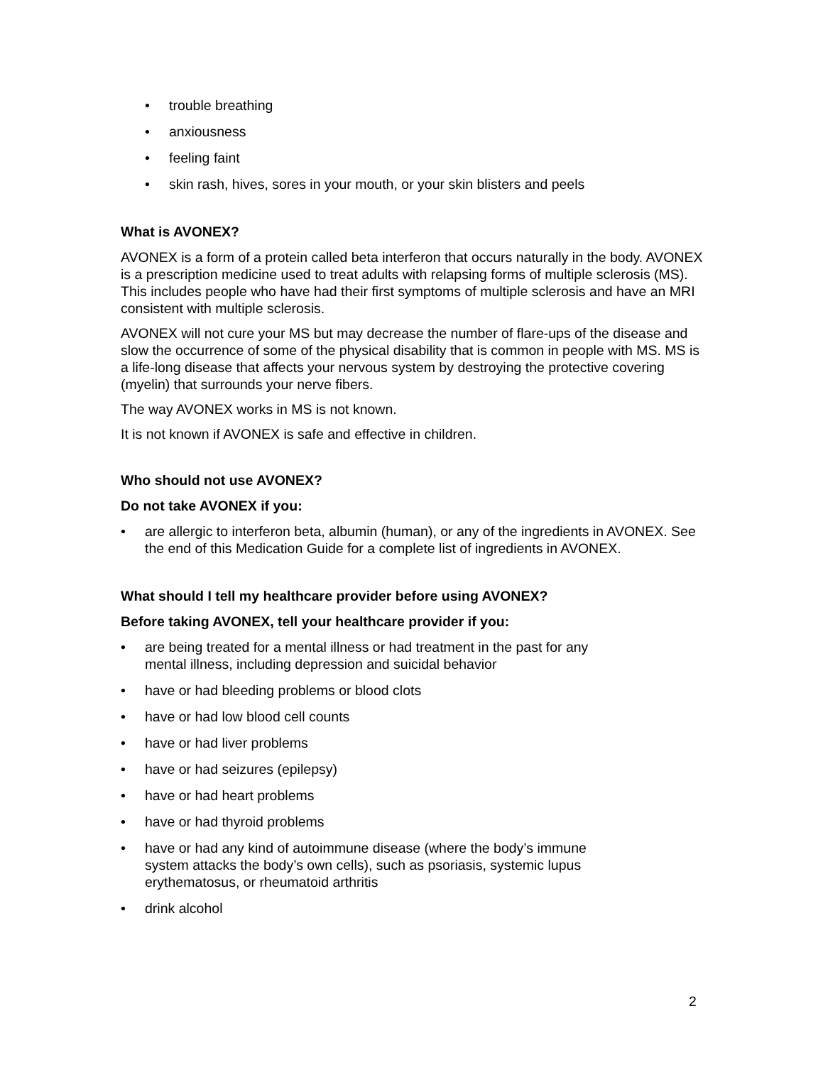• trouble breathing
• anxiousness
• feeling faint
• skin rash, hives, sores in your mouth, or your skin blisters and peels
What is AVONEX?
AVONEX is a form of a protein called beta interferon that occurs naturally in the body. AVONEX is a prescription medicine used to treat adults with relapsing forms of multiple sclerosis (MS). This includes people who have had their first symptoms of multiple sclerosis and have an MRI consistent with multiple sclerosis.
AVONEX will not cure your MS but may decrease the number of flare-ups of the disease and slow the occurrence of some of the physical disability that is common in people with MS. MS is a life-long disease that affects your nervous system by destroying the protective covering (myelin) that surrounds your nerve fibers.
The way AVONEX works in MS is not known.
It is not known if AVONEX is safe and effective in children.
Who should not use AVONEX?
Do not take AVONEX if you:
• are allergic to interferon beta, albumin (human), or any of the ingredients in AVONEX. See the end of this Medication Guide for a complete list of ingredients in AVONEX.
What should I tell my healthcare provider before using AVONEX?
Before taking AVONEX, tell your healthcare provider if you:
• are being treated for a mental illness or had treatment in the past for any
mental illness, including depression and suicidal behavior
• have or had bleeding problems or blood clots
• have or had low blood cell counts
• have or had liver problems
• have or had seizures (epilepsy)
• have or had heart problems
• have or had thyroid problems
• have or had any kind of autoimmune disease (where the body’s immune
system attacks the body’s own cells), such as psoriasis, systemic lupus
erythematosus, or rheumatoid arthritis
• drink alcohol
2